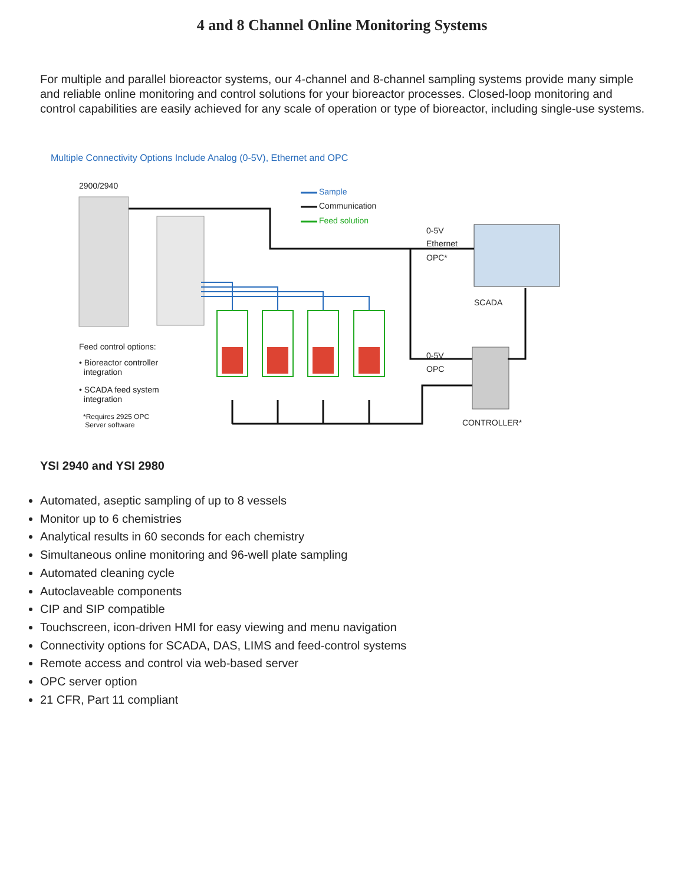4 and 8 Channel Online Monitoring Systems
For multiple and parallel bioreactor systems, our 4-channel and 8-channel sampling systems provide many simple and reliable online monitoring and control solutions for your bioreactor processes. Closed-loop monitoring and control capabilities are easily achieved for any scale of operation or type of bioreactor, including single-use systems.
Multiple Connectivity Options Include Analog (0-5V), Ethernet and OPC
2900/2940
Sample
Communication
Feed solution
0-5V
Ethernet
OPC*
SCADA
Feed control options:
• Bioreactor controller
integration
• SCADA feed system
integration
*Requires 2925 OPC
Server software
0-5V
OPC
CONTROLLER*
YSI 2940 and YSI 2980
Automated, aseptic sampling of up to 8 vessels
Monitor up to 6 chemistries
Analytical results in 60 seconds for each chemistry
Simultaneous online monitoring and 96-well plate sampling
Automated cleaning cycle
Autoclaveable components
CIP and SIP compatible
Touchscreen, icon-driven HMI for easy viewing and menu navigation
Connectivity options for SCADA, DAS, LIMS and feed-control systems
Remote access and control via web-based server
OPC server option
21 CFR, Part 11 compliant